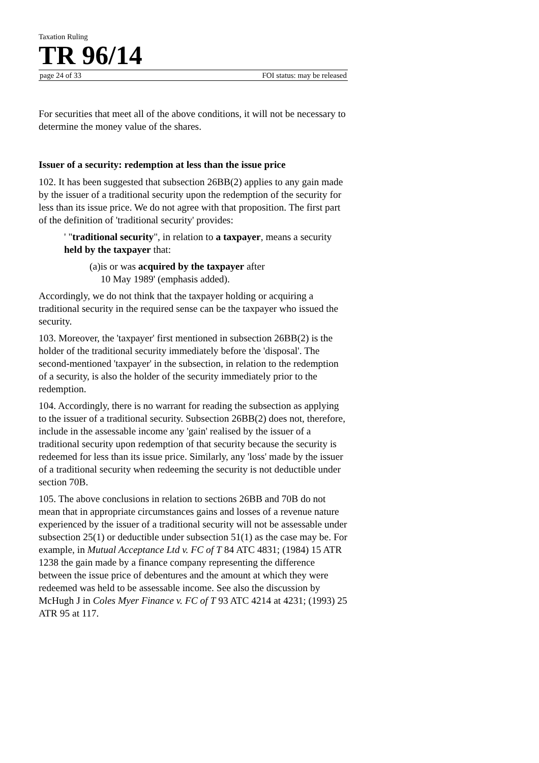Taxation Ruling
TR 96/14
page 24 of 33 FOI status: may be released
For securities that meet all of the above conditions, it will not be necessary to determine the money value of the shares.
Issuer of a security: redemption at less than the issue price
102. It has been suggested that subsection 26BB(2) applies to any gain made by the issuer of a traditional security upon the redemption of the security for less than its issue price. We do not agree with that proposition. The first part of the definition of 'traditional security' provides:
' "traditional security", in relation to a taxpayer, means a security held by the taxpayer that:
(a) is or was acquired by the taxpayer after
10 May 1989' (emphasis added).
Accordingly, we do not think that the taxpayer holding or acquiring a traditional security in the required sense can be the taxpayer who issued the security.
103. Moreover, the 'taxpayer' first mentioned in subsection 26BB(2) is the holder of the traditional security immediately before the 'disposal'. The second-mentioned 'taxpayer' in the subsection, in relation to the redemption of a security, is also the holder of the security immediately prior to the redemption.
104. Accordingly, there is no warrant for reading the subsection as applying to the issuer of a traditional security. Subsection 26BB(2) does not, therefore, include in the assessable income any 'gain' realised by the issuer of a traditional security upon redemption of that security because the security is redeemed for less than its issue price. Similarly, any 'loss' made by the issuer of a traditional security when redeeming the security is not deductible under section 70B.
105. The above conclusions in relation to sections 26BB and 70B do not mean that in appropriate circumstances gains and losses of a revenue nature experienced by the issuer of a traditional security will not be assessable under subsection 25(1) or deductible under subsection 51(1) as the case may be. For example, in Mutual Acceptance Ltd v. FC of T 84 ATC 4831; (1984) 15 ATR 1238 the gain made by a finance company representing the difference between the issue price of debentures and the amount at which they were redeemed was held to be assessable income. See also the discussion by McHugh J in Coles Myer Finance v. FC of T 93 ATC 4214 at 4231; (1993) 25 ATR 95 at 117.